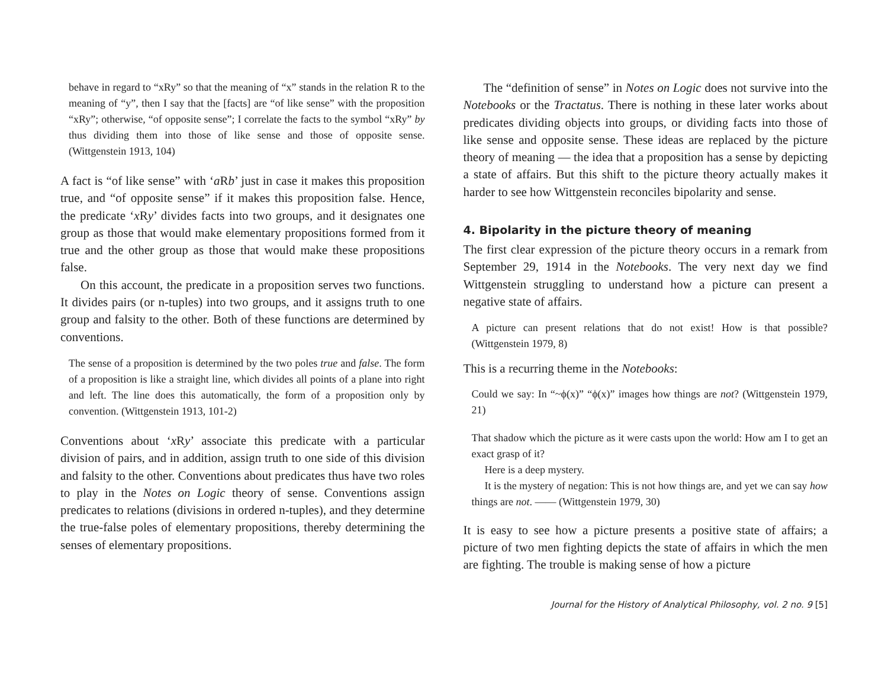behave in regard to “xRy” so that the meaning of “x” stands in the relation R to the meaning of “y”, then I say that the [facts] are “of like sense” with the proposition “xRy”; otherwise, “of opposite sense”; I correlate the facts to the symbol “xRy” by thus dividing them into those of like sense and those of opposite sense. (Wittgenstein 1913, 104)
A fact is “of like sense” with ‘a Rb’ just in case it makes this proposition true, and “of opposite sense” if it makes this proposition false. Hence, the predicate ‘x Ry’ divides facts into two groups, and it designates one group as those that would make elementary propositions formed from it true and the other group as those that would make these propositions false.
On this account, the predicate in a proposition serves two functions. It divides pairs (or n-tuples) into two groups, and it assigns truth to one group and falsity to the other. Both of these functions are determined by conventions.
The sense of a proposition is determined by the two poles true and false. The form of a proposition is like a straight line, which divides all points of a plane into right and left. The line does this automatically, the form of a proposition only by convention. (Wittgenstein 1913, 101-2)
Conventions about ‘x Ry’ associate this predicate with a particular division of pairs, and in addition, assign truth to one side of this division and falsity to the other. Conventions about predicates thus have two roles to play in the Notes on Logic theory of sense. Conventions assign predicates to relations (divisions in ordered n-tuples), and they determine the true-false poles of elementary propositions, thereby determining the senses of elementary propositions.
The “definition of sense” in Notes on Logic does not survive into the Notebooks or the Tractatus. There is nothing in these later works about predicates dividing objects into groups, or dividing facts into those of like sense and opposite sense. These ideas are replaced by the picture theory of meaning — the idea that a proposition has a sense by depicting a state of affairs. But this shift to the picture theory actually makes it harder to see how Wittgenstein reconciles bipolarity and sense.
4. Bipolarity in the picture theory of meaning
The first clear expression of the picture theory occurs in a remark from September 29, 1914 in the Notebooks. The very next day we find Wittgenstein struggling to understand how a picture can present a negative state of affairs.
A picture can present relations that do not exist! How is that possible? (Wittgenstein 1979, 8)
This is a recurring theme in the Notebooks:
Could we say: In “~ϕ(x)” “ϕ(x)” images how things are not? (Wittgenstein 1979, 21)
That shadow which the picture as it were casts upon the world: How am I to get an exact grasp of it?
Here is a deep mystery.
It is the mystery of negation: This is not how things are, and yet we can say how things are not. —— (Wittgenstein 1979, 30)
It is easy to see how a picture presents a positive state of affairs; a picture of two men fighting depicts the state of affairs in which the men are fighting. The trouble is making sense of how a picture
Journal for the History of Analytical Philosophy, vol. 2 no. 9 [5]